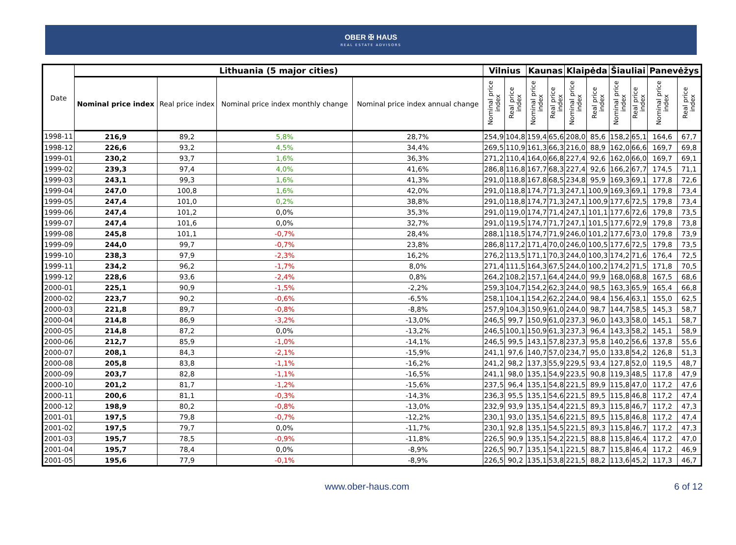OBER ✠ HAUS
REAL ESTATE ADVISORS
| Date | Lithuania (5 major cities) | | | | Vilnius | | Kaunas | | Klaipėda | | Šiauliai | | Panevėžys | |
| --- | --- | --- | --- | --- | --- | --- | --- | --- | --- | --- | --- | --- | --- | --- |
| | Nominal price index | Real price index | Nominal price index monthly change | Nominal price index annual change | Nominal price index | Real price index | Nominal price index | Real price index | Nominal price index | Real price index | Nominal price index | Real price index | Nominal price index | Real price index |
| 1998-11 | 216,9 | 89,2 | 5,8% | 28,7% | 254,9 | 104,8 | 159,4 | 65,6 | 208,0 | 85,6 | 158,2 | 65,1 | 164,6 | 67,7 |
| 1998-12 | 226,6 | 93,2 | 4,5% | 34,4% | 269,5 | 110,9 | 161,3 | 66,3 | 216,0 | 88,9 | 162,0 | 66,6 | 169,7 | 69,8 |
| 1999-01 | 230,2 | 93,7 | 1,6% | 36,3% | 271,2 | 110,4 | 164,0 | 66,8 | 227,4 | 92,6 | 162,0 | 66,0 | 169,7 | 69,1 |
| 1999-02 | 239,3 | 97,4 | 4,0% | 41,6% | 286,8 | 116,8 | 167,7 | 68,3 | 227,4 | 92,6 | 166,2 | 67,7 | 174,5 | 71,1 |
| 1999-03 | 243,1 | 99,3 | 1,6% | 41,3% | 291,0 | 118,8 | 167,8 | 68,5 | 234,8 | 95,9 | 169,3 | 69,1 | 177,8 | 72,6 |
| 1999-04 | 247,0 | 100,8 | 1,6% | 42,0% | 291,0 | 118,8 | 174,7 | 71,3 | 247,1 | 100,9 | 169,3 | 69,1 | 179,8 | 73,4 |
| 1999-05 | 247,4 | 101,0 | 0,2% | 38,8% | 291,0 | 118,8 | 174,7 | 71,3 | 247,1 | 100,9 | 177,6 | 72,5 | 179,8 | 73,4 |
| 1999-06 | 247,4 | 101,2 | 0,0% | 35,3% | 291,0 | 119,0 | 174,7 | 71,4 | 247,1 | 101,1 | 177,6 | 72,6 | 179,8 | 73,5 |
| 1999-07 | 247,4 | 101,6 | 0,0% | 32,7% | 291,0 | 119,5 | 174,7 | 71,7 | 247,1 | 101,5 | 177,6 | 72,9 | 179,8 | 73,8 |
| 1999-08 | 245,8 | 101,1 | -0,7% | 28,4% | 288,1 | 118,5 | 174,7 | 71,9 | 246,0 | 101,2 | 177,6 | 73,0 | 179,8 | 73,9 |
| 1999-09 | 244,0 | 99,7 | -0,7% | 23,8% | 286,8 | 117,2 | 171,4 | 70,0 | 246,0 | 100,5 | 177,6 | 72,5 | 179,8 | 73,5 |
| 1999-10 | 238,3 | 97,9 | -2,3% | 16,2% | 276,2 | 113,5 | 171,1 | 70,3 | 244,0 | 100,3 | 174,2 | 71,6 | 176,4 | 72,5 |
| 1999-11 | 234,2 | 96,2 | -1,7% | 8,0% | 271,4 | 111,5 | 164,3 | 67,5 | 244,0 | 100,2 | 174,2 | 71,5 | 171,8 | 70,5 |
| 1999-12 | 228,6 | 93,6 | -2,4% | 0,8% | 264,2 | 108,2 | 157,1 | 64,4 | 244,0 | 99,9 | 168,0 | 68,8 | 167,5 | 68,6 |
| 2000-01 | 225,1 | 90,9 | -1,5% | -2,2% | 259,3 | 104,7 | 154,2 | 62,3 | 244,0 | 98,5 | 163,3 | 65,9 | 165,4 | 66,8 |
| 2000-02 | 223,7 | 90,2 | -0,6% | -6,5% | 258,1 | 104,1 | 154,2 | 62,2 | 244,0 | 98,4 | 156,4 | 63,1 | 155,0 | 62,5 |
| 2000-03 | 221,8 | 89,7 | -0,8% | -8,8% | 257,9 | 104,3 | 150,9 | 61,0 | 244,0 | 98,7 | 144,7 | 58,5 | 145,3 | 58,7 |
| 2000-04 | 214,8 | 86,9 | -3,2% | -13,0% | 246,5 | 99,7 | 150,9 | 61,0 | 237,3 | 96,0 | 143,3 | 58,0 | 145,1 | 58,7 |
| 2000-05 | 214,8 | 87,2 | 0,0% | -13,2% | 246,5 | 100,1 | 150,9 | 61,3 | 237,3 | 96,4 | 143,3 | 58,2 | 145,1 | 58,9 |
| 2000-06 | 212,7 | 85,9 | -1,0% | -14,1% | 246,5 | 99,5 | 143,1 | 57,8 | 237,3 | 95,8 | 140,2 | 56,6 | 137,8 | 55,6 |
| 2000-07 | 208,1 | 84,3 | -2,1% | -15,9% | 241,1 | 97,6 | 140,7 | 57,0 | 234,7 | 95,0 | 133,8 | 54,2 | 126,8 | 51,3 |
| 2000-08 | 205,8 | 83,8 | -1,1% | -16,2% | 241,2 | 98,2 | 137,3 | 55,9 | 229,5 | 93,4 | 127,8 | 52,0 | 119,5 | 48,7 |
| 2000-09 | 203,7 | 82,8 | -1,1% | -16,5% | 241,1 | 98,0 | 135,1 | 54,9 | 223,5 | 90,8 | 119,3 | 48,5 | 117,8 | 47,9 |
| 2000-10 | 201,2 | 81,7 | -1,2% | -15,6% | 237,5 | 96,4 | 135,1 | 54,8 | 221,5 | 89,9 | 115,8 | 47,0 | 117,2 | 47,6 |
| 2000-11 | 200,6 | 81,1 | -0,3% | -14,3% | 236,3 | 95,5 | 135,1 | 54,6 | 221,5 | 89,5 | 115,8 | 46,8 | 117,2 | 47,4 |
| 2000-12 | 198,9 | 80,2 | -0,8% | -13,0% | 232,9 | 93,9 | 135,1 | 54,4 | 221,5 | 89,3 | 115,8 | 46,7 | 117,2 | 47,3 |
| 2001-01 | 197,5 | 79,8 | -0,7% | -12,2% | 230,1 | 93,0 | 135,1 | 54,6 | 221,5 | 89,5 | 115,8 | 46,8 | 117,2 | 47,4 |
| 2001-02 | 197,5 | 79,7 | 0,0% | -11,7% | 230,1 | 92,8 | 135,1 | 54,5 | 221,5 | 89,3 | 115,8 | 46,7 | 117,2 | 47,3 |
| 2001-03 | 195,7 | 78,5 | -0,9% | -11,8% | 226,5 | 90,9 | 135,1 | 54,2 | 221,5 | 88,8 | 115,8 | 46,4 | 117,2 | 47,0 |
| 2001-04 | 195,7 | 78,4 | 0,0% | -8,9% | 226,5 | 90,7 | 135,1 | 54,1 | 221,5 | 88,7 | 115,8 | 46,4 | 117,2 | 46,9 |
| 2001-05 | 195,6 | 77,9 | -0,1% | -8,9% | 226,5 | 90,2 | 135,1 | 53,8 | 221,5 | 88,2 | 113,6 | 45,2 | 117,3 | 46,7 |
www.ober-haus.com 6 of 12